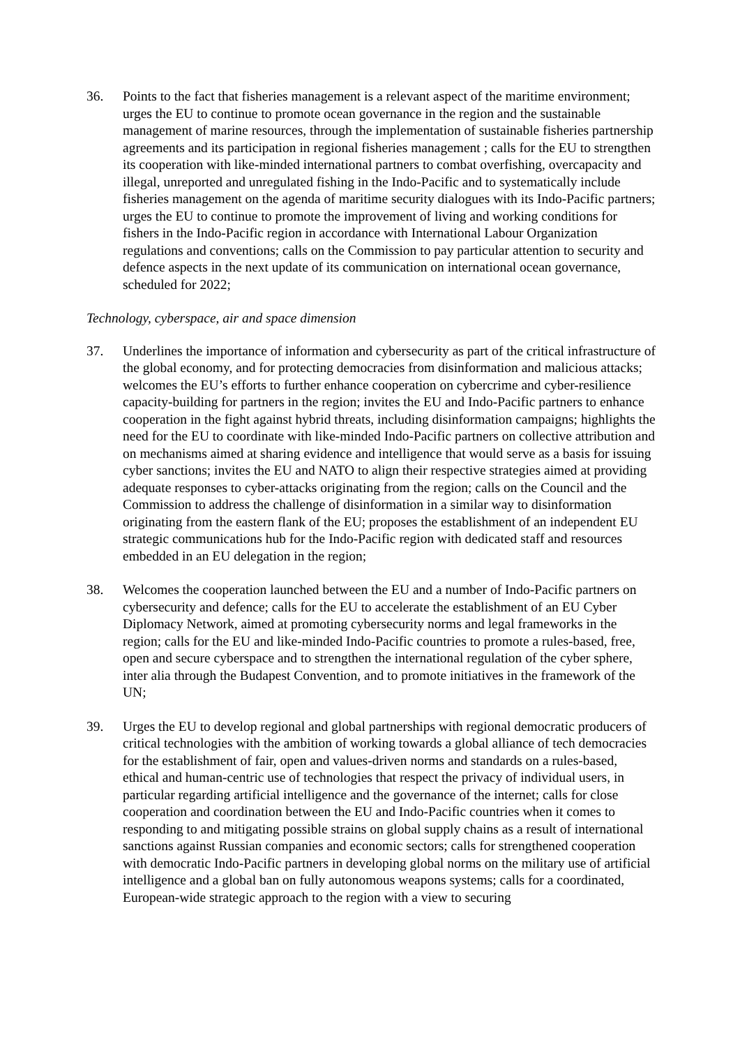36. Points to the fact that fisheries management is a relevant aspect of the maritime environment; urges the EU to continue to promote ocean governance in the region and the sustainable management of marine resources, through the implementation of sustainable fisheries partnership agreements and its participation in regional fisheries management ; calls for the EU to strengthen its cooperation with like-minded international partners to combat overfishing, overcapacity and illegal, unreported and unregulated fishing in the Indo-Pacific and to systematically include fisheries management on the agenda of maritime security dialogues with its Indo-Pacific partners; urges the EU to continue to promote the improvement of living and working conditions for fishers in the Indo-Pacific region in accordance with International Labour Organization regulations and conventions; calls on the Commission to pay particular attention to security and defence aspects in the next update of its communication on international ocean governance, scheduled for 2022;
Technology, cyberspace, air and space dimension
37. Underlines the importance of information and cybersecurity as part of the critical infrastructure of the global economy, and for protecting democracies from disinformation and malicious attacks; welcomes the EU’s efforts to further enhance cooperation on cybercrime and cyber-resilience capacity-building for partners in the region; invites the EU and Indo-Pacific partners to enhance cooperation in the fight against hybrid threats, including disinformation campaigns; highlights the need for the EU to coordinate with like-minded Indo-Pacific partners on collective attribution and on mechanisms aimed at sharing evidence and intelligence that would serve as a basis for issuing cyber sanctions; invites the EU and NATO to align their respective strategies aimed at providing adequate responses to cyber-attacks originating from the region; calls on the Council and the Commission to address the challenge of disinformation in a similar way to disinformation originating from the eastern flank of the EU; proposes the establishment of an independent EU strategic communications hub for the Indo-Pacific region with dedicated staff and resources embedded in an EU delegation in the region;
38. Welcomes the cooperation launched between the EU and a number of Indo-Pacific partners on cybersecurity and defence; calls for the EU to accelerate the establishment of an EU Cyber Diplomacy Network, aimed at promoting cybersecurity norms and legal frameworks in the region; calls for the EU and like-minded Indo-Pacific countries to promote a rules-based, free, open and secure cyberspace and to strengthen the international regulation of the cyber sphere, inter alia through the Budapest Convention, and to promote initiatives in the framework of the UN;
39. Urges the EU to develop regional and global partnerships with regional democratic producers of critical technologies with the ambition of working towards a global alliance of tech democracies for the establishment of fair, open and values-driven norms and standards on a rules-based, ethical and human-centric use of technologies that respect the privacy of individual users, in particular regarding artificial intelligence and the governance of the internet; calls for close cooperation and coordination between the EU and Indo-Pacific countries when it comes to responding to and mitigating possible strains on global supply chains as a result of international sanctions against Russian companies and economic sectors; calls for strengthened cooperation with democratic Indo-Pacific partners in developing global norms on the military use of artificial intelligence and a global ban on fully autonomous weapons systems; calls for a coordinated, European-wide strategic approach to the region with a view to securing